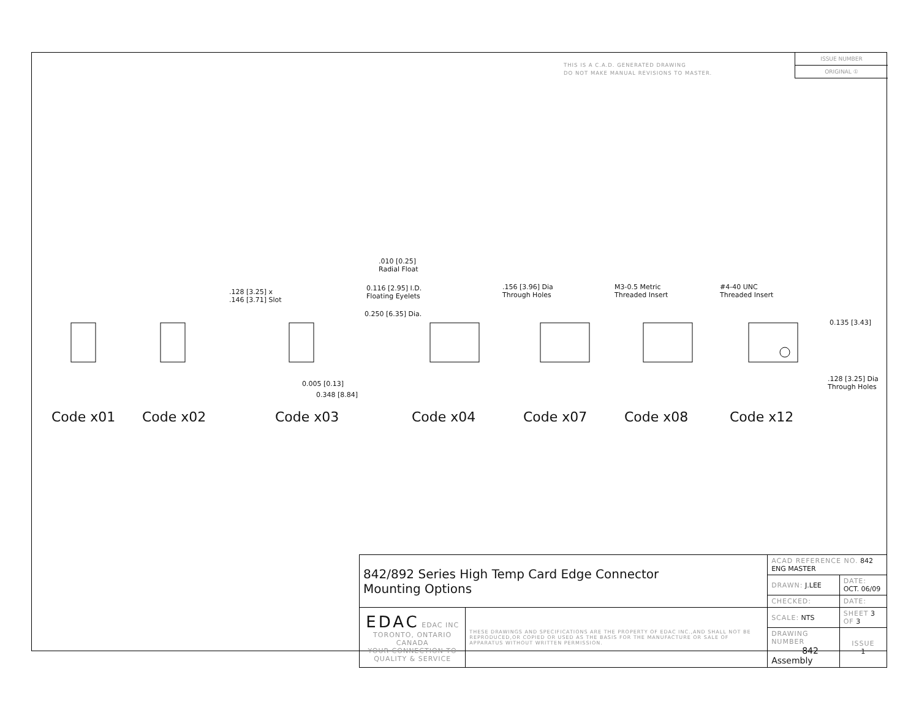THIS IS A C.A.D. GENERATED DRAWING
DO NOT MAKE MANUAL REVISIONS TO MASTER.
ISSUE NUMBER
ORIGINAL ①
.010 [0.25]
Radial Float
.128 [3.25] x
.146 [3.71] Slot
0.116 [2.95] I.D.
Floating Eyelets
0.250 [6.35] Dia.
.156 [3.96] Dia
Through Holes
M3-0.5 Metric
Threaded Insert
#4-40 UNC
Threaded Insert
0.135 [3.43]
0.005 [0.13]
0.348 [8.84]
.128 [3.25] Dia
Through Holes
Code x01 Code x02 Code x03 Code x04 Code x07 Code x08 Code x12
| 842/892 Series High Temp Card Edge Connector Mounting Options | | ACAD REFERENCE NO. 842 ENG MASTER | |
| | | DRAWN: J.LEE | DATE: OCT. 06/09 |
| | | CHECKED: | DATE: |
| EDAC EDAC INC TORONTO, ONTARIO CANADA YOUR CONNECTION TO QUALITY & SERVICE | THESE DRAWINGS AND SPECIFICATIONS ARE THE PROPERTY OF EDAC INC.,AND SHALL NOT BE REPRODUCED,OR COPIED OR USED AS THE BASIS FOR THE MANUFACTURE OR SALE OF APPARATUS WITHOUT WRITTEN PERMISSION. | SCALE: NTS | SHEET 3 OF 3 |
| | | DRAWING NUMBER 842 Assembly | ISSUE 1 |